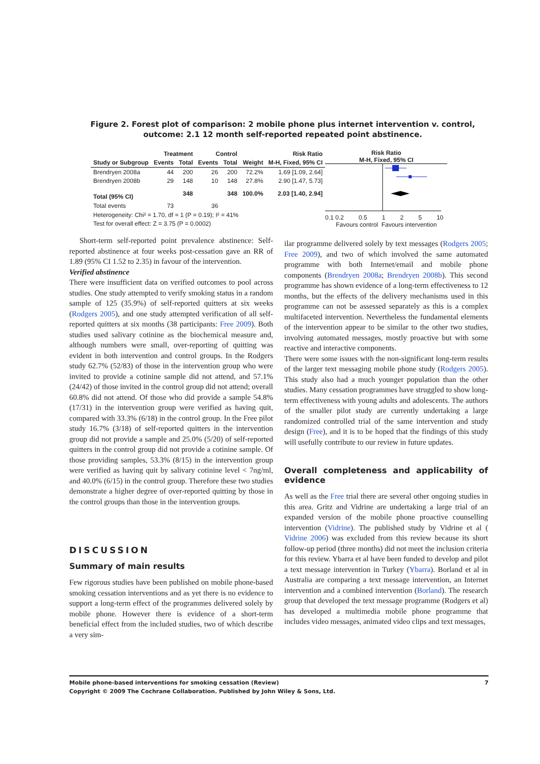Figure 2. Forest plot of comparison: 2 mobile phone plus internet intervention v. control, outcome: 2.1 12 month self-reported repeated point abstinence.
| | Treatment | | Control | | | Risk Ratio |
| --- | --- | --- | --- | --- | --- | --- |
| Study or Subgroup | Events | Total | Events | Total | Weight | M-H, Fixed, 95% CI |
| Brendryen 2008a | 44 | 200 | 26 | 200 | 72.2% | 1.69 [1.09, 2.64] |
| Brendryen 2008b | 29 | 148 | 10 | 148 | 27.8% | 2.90 [1.47, 5.73] |
| Total (95% CI) | | 348 | | 348 | 100.0% | 2.03 [1.40, 2.94] |
| Total events | 73 | | 36 | | | |
| Heterogeneity: Chi² = 1.70, df = 1 (P = 0.19); I² = 41% | | | | | | |
| Test for overall effect: Z = 3.75 (P = 0.0002) | | | | | | |
Risk Ratio
M-H, Fixed, 95% CI
0.1 0.2 0.5 1 2 5 10
Favours control Favours intervention
Short-term self-reported point prevalence abstinence: Self-reported abstinence at four weeks post-cessation gave an RR of 1.89 (95% CI 1.52 to 2.35) in favour of the intervention.
Verified abstinence
There were insufficient data on verified outcomes to pool across studies. One study attempted to verify smoking status in a random sample of 125 (35.9%) of self-reported quitters at six weeks (Rodgers 2005), and one study attempted verification of all self-reported quitters at six months (38 participants: Free 2009). Both studies used salivary cotinine as the biochemical measure and, although numbers were small, over-reporting of quitting was evident in both intervention and control groups. In the Rodgers study 62.7% (52/83) of those in the intervention group who were invited to provide a cotinine sample did not attend, and 57.1% (24/42) of those invited in the control group did not attend; overall 60.8% did not attend. Of those who did provide a sample 54.8% (17/31) in the intervention group were verified as having quit, compared with 33.3% (6/18) in the control group. In the Free pilot study 16.7% (3/18) of self-reported quitters in the intervention group did not provide a sample and 25.0% (5/20) of self-reported quitters in the control group did not provide a cotinine sample. Of those providing samples, 53.3% (8/15) in the intervention group were verified as having quit by salivary cotinine level < 7ng/ml, and 40.0% (6/15) in the control group. Therefore these two studies demonstrate a higher degree of over-reported quitting by those in the control groups than those in the intervention groups.
DISCUSSION
Summary of main results
Few rigorous studies have been published on mobile phone-based smoking cessation interventions and as yet there is no evidence to support a long-term effect of the programmes delivered solely by mobile phone. However there is evidence of a short-term beneficial effect from the included studies, two of which describe a very sim-
ilar programme delivered solely by text messages (Rodgers 2005; Free 2009), and two of which involved the same automated programme with both Internet/email and mobile phone components (Brendryen 2008a; Brendryen 2008b). This second programme has shown evidence of a long-term effectiveness to 12 months, but the effects of the delivery mechanisms used in this programme can not be assessed separately as this is a complex multifaceted intervention. Nevertheless the fundamental elements of the intervention appear to be similar to the other two studies, involving automated messages, mostly proactive but with some reactive and interactive components.
There were some issues with the non-significant long-term results of the larger text messaging mobile phone study (Rodgers 2005). This study also had a much younger population than the other studies. Many cessation programmes have struggled to show long-term effectiveness with young adults and adolescents. The authors of the smaller pilot study are currently undertaking a large randomized controlled trial of the same intervention and study design (Free), and it is to be hoped that the findings of this study will usefully contribute to our review in future updates.
Overall completeness and applicability of evidence
As well as the Free trial there are several other ongoing studies in this area. Gritz and Vidrine are undertaking a large trial of an expanded version of the mobile phone proactive counselling intervention (Vidrine). The published study by Vidrine et al ( Vidrine 2006) was excluded from this review because its short follow-up period (three months) did not meet the inclusion criteria for this review. Ybarra et al have been funded to develop and pilot a text message intervention in Turkey (Ybarra). Borland et al in Australia are comparing a text message intervention, an Internet intervention and a combined intervention (Borland). The research group that developed the text message programme (Rodgers et al) has developed a multimedia mobile phone programme that includes video messages, animated video clips and text messages,
Mobile phone-based interventions for smoking cessation (Review)
Copyright © 2009 The Cochrane Collaboration. Published by John Wiley & Sons, Ltd.
7